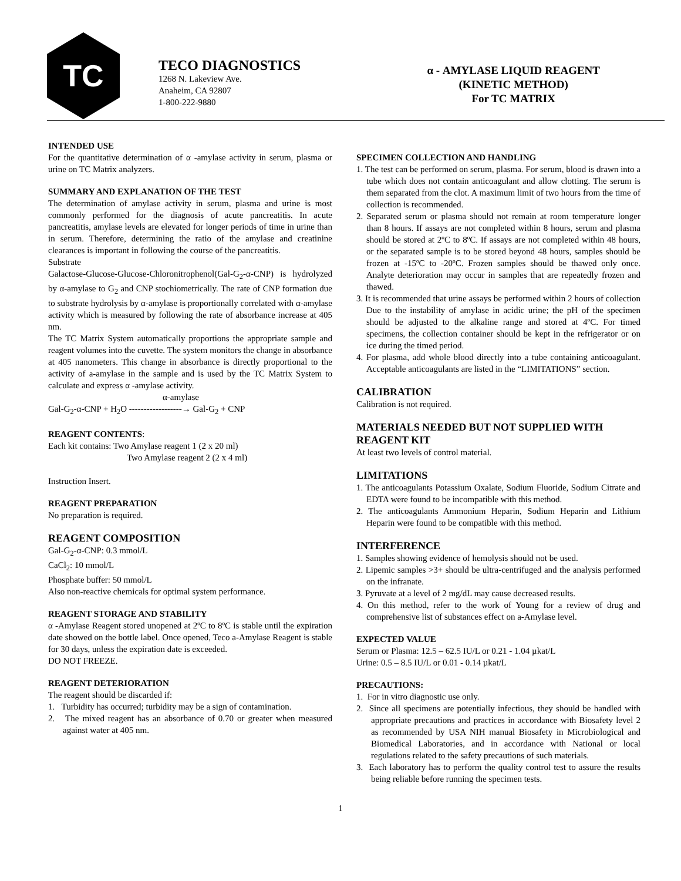TC
TECO DIAGNOSTICS
1268 N. Lakeview Ave.
Anaheim, CA 92807
1-800-222-9880
α - AMYLASE LIQUID REAGENT
(KINETIC METHOD)
For TC MATRIX
INTENDED USE
For the quantitative determination of α -amylase activity in serum, plasma or urine on TC Matrix analyzers.
SUMMARY AND EXPLANATION OF THE TEST
The determination of amylase activity in serum, plasma and urine is most commonly performed for the diagnosis of acute pancreatitis. In acute pancreatitis, amylase levels are elevated for longer periods of time in urine than in serum. Therefore, determining the ratio of the amylase and creatinine clearances is important in following the course of the pancreatitis.
Substrate
Galactose-Glucose-Glucose-Chloronitrophenol(Gal-G<sub>2</sub>-α-CNP) is hydrolyzed by α-amylase to G<sub>2</sub> and CNP stochiometrically. The rate of CNP formation due to substrate hydrolysis by α-amylase is proportionally correlated with α-amylase activity which is measured by following the rate of absorbance increase at 405 nm.
The TC Matrix System automatically proportions the appropriate sample and reagent volumes into the cuvette. The system monitors the change in absorbance at 405 nanometers. This change in absorbance is directly proportional to the activity of a-amylase in the sample and is used by the TC Matrix System to calculate and express α -amylase activity.
α-amylase
Gal-G<sub>2</sub>-α-CNP + H<sub>2</sub>O ------------------→ Gal-G<sub>2</sub> + CNP
REAGENT CONTENTS:
Each kit contains: Two Amylase reagent 1 (2 x 20 ml)
Two Amylase reagent 2 (2 x 4 ml)
Instruction Insert.
REAGENT PREPARATION
No preparation is required.
REAGENT COMPOSITION
Gal-G<sub>2</sub>-α-CNP: 0.3 mmol/L
CaCl<sub>2</sub>: 10 mmol/L
Phosphate buffer: 50 mmol/L
Also non-reactive chemicals for optimal system performance.
REAGENT STORAGE AND STABILITY
α -Amylase Reagent stored unopened at 2ºC to 8ºC is stable until the expiration date showed on the bottle label. Once opened, Teco a-Amylase Reagent is stable for 30 days, unless the expiration date is exceeded.
DO NOT FREEZE.
REAGENT DETERIORATION
The reagent should be discarded if:
1. Turbidity has occurred; turbidity may be a sign of contamination.
2. The mixed reagent has an absorbance of 0.70 or greater when measured against water at 405 nm.
SPECIMEN COLLECTION AND HANDLING
1. The test can be performed on serum, plasma. For serum, blood is drawn into a tube which does not contain anticoagulant and allow clotting. The serum is them separated from the clot. A maximum limit of two hours from the time of collection is recommended.
2. Separated serum or plasma should not remain at room temperature longer than 8 hours. If assays are not completed within 8 hours, serum and plasma should be stored at 2ºC to 8ºC. If assays are not completed within 48 hours, or the separated sample is to be stored beyond 48 hours, samples should be frozen at -15ºC to -20ºC. Frozen samples should be thawed only once. Analyte deterioration may occur in samples that are repeatedly frozen and thawed.
3. It is recommended that urine assays be performed within 2 hours of collection Due to the instability of amylase in acidic urine; the pH of the specimen should be adjusted to the alkaline range and stored at 4ºC. For timed specimens, the collection container should be kept in the refrigerator or on ice during the timed period.
4. For plasma, add whole blood directly into a tube containing anticoagulant. Acceptable anticoagulants are listed in the “LIMITATIONS” section.
CALIBRATION
Calibration is not required.
MATERIALS NEEDED BUT NOT SUPPLIED WITH REAGENT KIT
At least two levels of control material.
LIMITATIONS
1. The anticoagulants Potassium Oxalate, Sodium Fluoride, Sodium Citrate and EDTA were found to be incompatible with this method.
2. The anticoagulants Ammonium Heparin, Sodium Heparin and Lithium Heparin were found to be compatible with this method.
INTERFERENCE
1. Samples showing evidence of hemolysis should not be used.
2. Lipemic samples >3+ should be ultra-centrifuged and the analysis performed on the infranate.
3. Pyruvate at a level of 2 mg/dL may cause decreased results.
4. On this method, refer to the work of Young for a review of drug and comprehensive list of substances effect on a-Amylase level.
EXPECTED VALUE
Serum or Plasma: 12.5 – 62.5 IU/L or 0.21 - 1.04 µkat/L
Urine: 0.5 – 8.5 IU/L or 0.01 - 0.14 µkat/L
PRECAUTIONS:
1. For in vitro diagnostic use only.
2. Since all specimens are potentially infectious, they should be handled with appropriate precautions and practices in accordance with Biosafety level 2 as recommended by USA NIH manual Biosafety in Microbiological and Biomedical Laboratories, and in accordance with National or local regulations related to the safety precautions of such materials.
3. Each laboratory has to perform the quality control test to assure the results being reliable before running the specimen tests.
1